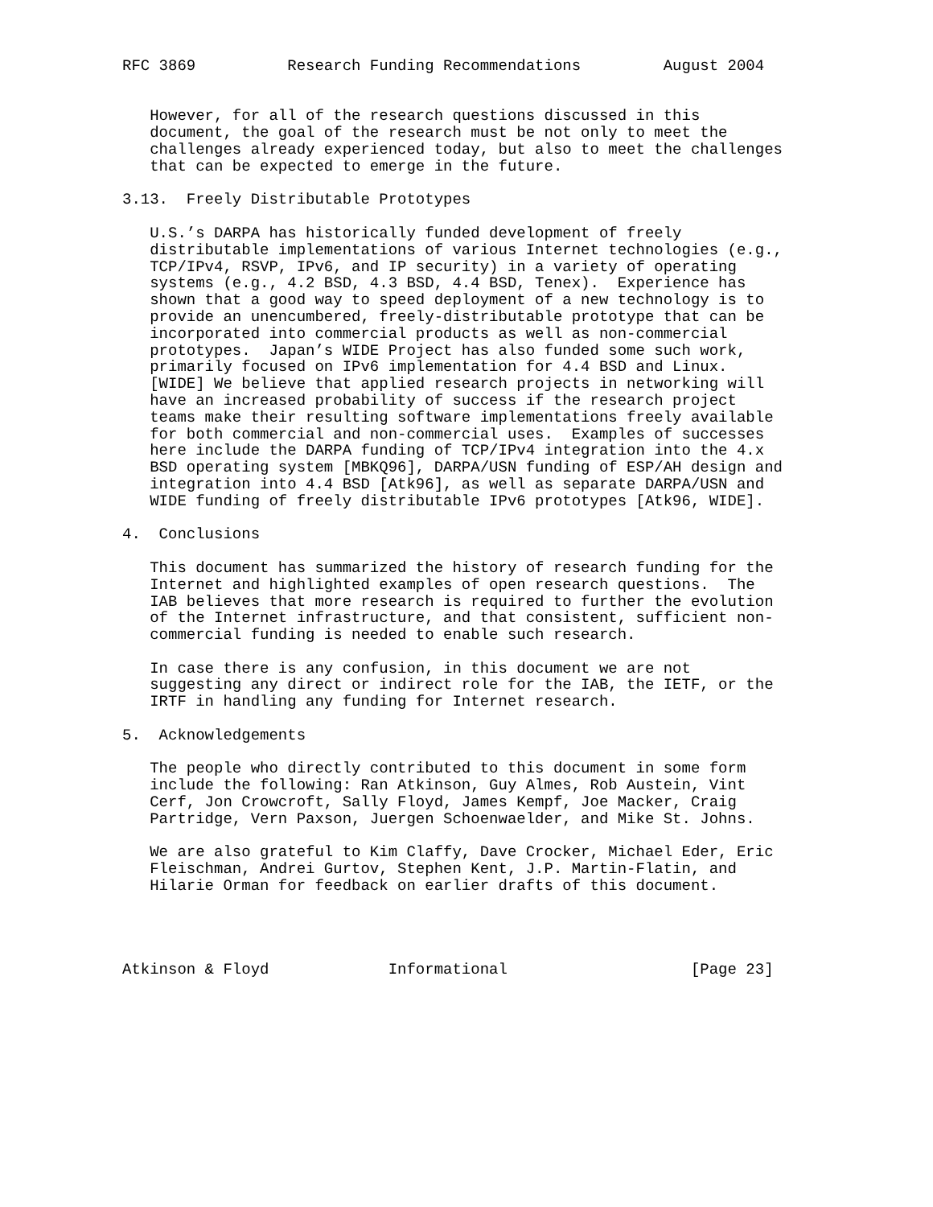RFC 3869          Research Funding Recommendations         August 2004


   However, for all of the research questions discussed in this
   document, the goal of the research must be not only to meet the
   challenges already experienced today, but also to meet the challenges
   that can be expected to emerge in the future.

3.13.  Freely Distributable Prototypes

   U.S.’s DARPA has historically funded development of freely
   distributable implementations of various Internet technologies (e.g.,
   TCP/IPv4, RSVP, IPv6, and IP security) in a variety of operating
   systems (e.g., 4.2 BSD, 4.3 BSD, 4.4 BSD, Tenex).  Experience has
   shown that a good way to speed deployment of a new technology is to
   provide an unencumbered, freely-distributable prototype that can be
   incorporated into commercial products as well as non-commercial
   prototypes.  Japan’s WIDE Project has also funded some such work,
   primarily focused on IPv6 implementation for 4.4 BSD and Linux.
   [WIDE] We believe that applied research projects in networking will
   have an increased probability of success if the research project
   teams make their resulting software implementations freely available
   for both commercial and non-commercial uses.  Examples of successes
   here include the DARPA funding of TCP/IPv4 integration into the 4.x
   BSD operating system [MBKQ96], DARPA/USN funding of ESP/AH design and
   integration into 4.4 BSD [Atk96], as well as separate DARPA/USN and
   WIDE funding of freely distributable IPv6 prototypes [Atk96, WIDE].

4.  Conclusions

   This document has summarized the history of research funding for the
   Internet and highlighted examples of open research questions.  The
   IAB believes that more research is required to further the evolution
   of the Internet infrastructure, and that consistent, sufficient non-
   commercial funding is needed to enable such research.

   In case there is any confusion, in this document we are not
   suggesting any direct or indirect role for the IAB, the IETF, or the
   IRTF in handling any funding for Internet research.

5.  Acknowledgements

   The people who directly contributed to this document in some form
   include the following: Ran Atkinson, Guy Almes, Rob Austein, Vint
   Cerf, Jon Crowcroft, Sally Floyd, James Kempf, Joe Macker, Craig
   Partridge, Vern Paxson, Juergen Schoenwaelder, and Mike St. Johns.

   We are also grateful to Kim Claffy, Dave Crocker, Michael Eder, Eric
   Fleischman, Andrei Gurtov, Stephen Kent, J.P. Martin-Flatin, and
   Hilarie Orman for feedback on earlier drafts of this document.




Atkinson & Floyd             Informational                    [Page 23]